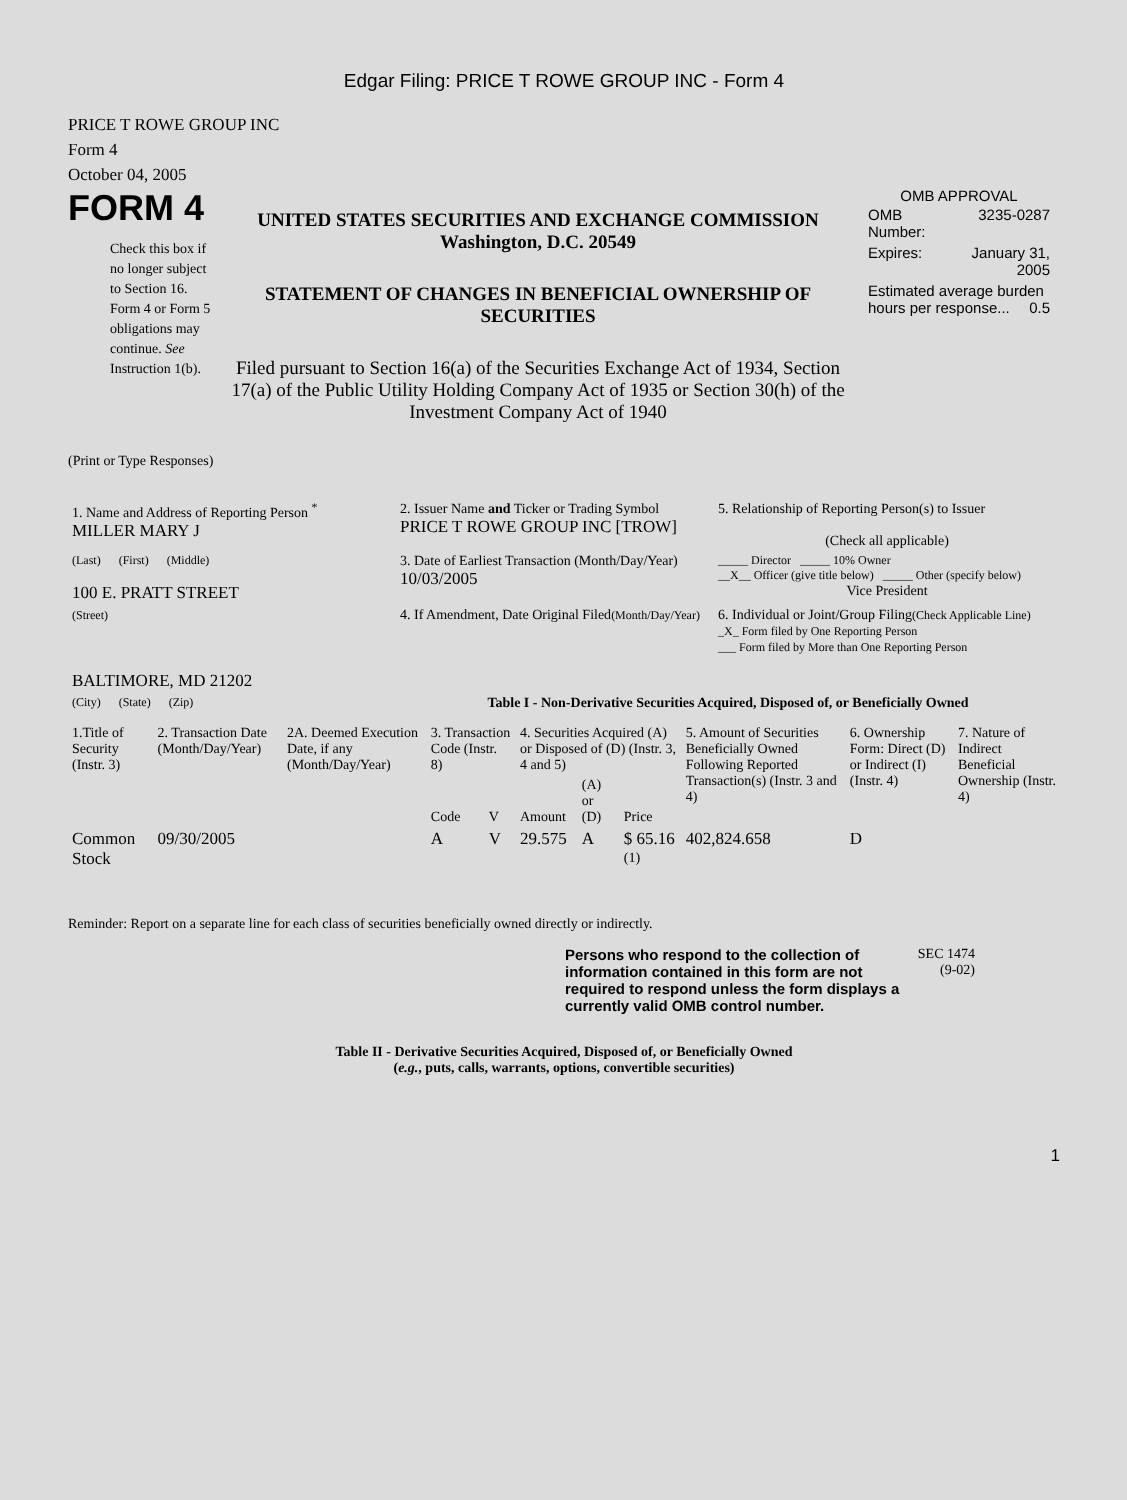Edgar Filing: PRICE T ROWE GROUP INC - Form 4
PRICE T ROWE GROUP INC
Form 4
October 04, 2005
FORM 4
Check this box if no longer subject to Section 16. Form 4 or Form 5 obligations may continue. See Instruction 1(b).
UNITED STATES SECURITIES AND EXCHANGE COMMISSION
Washington, D.C. 20549
STATEMENT OF CHANGES IN BENEFICIAL OWNERSHIP OF SECURITIES
Filed pursuant to Section 16(a) of the Securities Exchange Act of 1934, Section 17(a) of the Public Utility Holding Company Act of 1935 or Section 30(h) of the Investment Company Act of 1940
OMB APPROVAL
| OMB Number: | 3235-0287 |
| Expires: | January 31, 2005 |
| Estimated average burden hours per response... 0.5 | |
(Print or Type Responses)
| 1. Name and Address of Reporting Person <sup>*</sup> MILLER MARY J | 2. Issuer Name and Ticker or Trading Symbol PRICE T ROWE GROUP INC [TROW] | 5. Relationship of Reporting Person(s) to Issuer (Check all applicable) |
| (Last) (First) (Middle) 100 E. PRATT STREET | 3. Date of Earliest Transaction (Month/Day/Year) 10/03/2005 | _____ Director _____ 10% Owner __X__ Officer (give title below) _____ Other (specify below) Vice President |
| (Street) BALTIMORE, MD 21202 | 4. If Amendment, Date Original Filed (Month/Day/Year) | 6. Individual or Joint/Group Filing (Check Applicable Line) _X_ Form filed by One Reporting Person ___ Form filed by More than One Reporting Person |
| (City) (State) (Zip) | Table I - Non-Derivative Securities Acquired, Disposed of, or Beneficially Owned | |
| 1.Title of Security (Instr. 3) | 2. Transaction Date (Month/Day/Year) | 2A. Deemed Execution Date, if any (Month/Day/Year) | 3. Transaction Code (Instr. 8) | | 4. Securities Acquired (A) or Disposed of (D) (Instr. 3, 4 and 5) | | | 5. Amount of Securities Beneficially Owned Following Reported Transaction(s) (Instr. 3 and 4) | 6. Ownership Form: Direct (D) or Indirect (I) (Instr. 4) | 7. Nature of Indirect Beneficial Ownership (Instr. 4) |
| --- | --- | --- | --- | --- | --- | --- | --- | --- | --- | --- |
| | | | Code | V | Amount | (A) or (D) | Price | | | |
| Common Stock | 09/30/2005 | | A | V | 29.575 | A | $ 65.16 <sup>(1)</sup> | 402,824.658 | D | |
Reminder: Report on a separate line for each class of securities beneficially owned directly or indirectly.
Persons who respond to the collection of information contained in this form are not required to respond unless the form displays a currently valid OMB control number.
SEC 1474
(9-02)
Table II - Derivative Securities Acquired, Disposed of, or Beneficially Owned
(e.g., puts, calls, warrants, options, convertible securities)
1